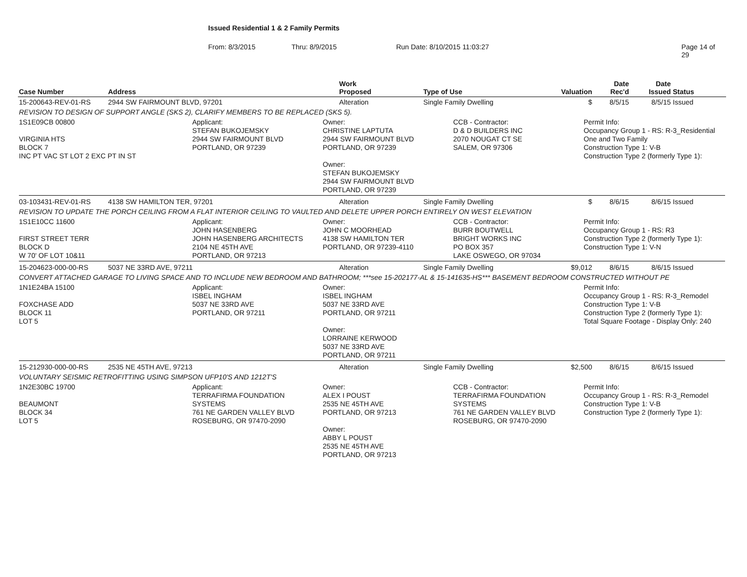Issued Residential 1 & 2 Family Permits
From: 8/3/2015 Thru: 8/9/2015 Run Date: 8/10/2015 11:03:27 Page 14 of 29
| Case Number | Address | Work Proposed | Type of Use | Valuation | Date Rec'd | Date Issued | Status |
| --- | --- | --- | --- | --- | --- | --- | --- |
| 15-200643-REV-01-RS | 2944 SW FAIRMOUNT BLVD, 97201 | Alteration | Single Family Dwelling | $ | 8/5/15 | 8/5/15 | Issued |
| REVISION TO DESIGN OF SUPPORT ANGLE (SKS 2), CLARIFY MEMBERS TO BE REPLACED (SKS 5). | | | | | | | |
| 1S1E09CB 00800 VIRGINIA HTS BLOCK 7 INC PT VAC ST LOT 2 EXC PT IN ST Applicant: STEFAN BUKOJEMSKY 2944 SW FAIRMOUNT BLVD PORTLAND, OR 97239 Owner: CHRISTINE LAPTUTA 2944 SW FAIRMOUNT BLVD PORTLAND, OR 97239 Owner: STEFAN BUKOJEMSKY 2944 SW FAIRMOUNT BLVD PORTLAND, OR 97239 CCB - Contractor: D & D BUILDERS INC 2070 NOUGAT CT SE SALEM, OR 97306 Permit Info: Occupancy Group 1 - RS: R-3_Residential One and Two Family Construction Type 1: V-B Construction Type 2 (formerly Type 1): | | | | | | | |
| 03-103431-REV-01-RS | 4138 SW HAMILTON TER, 97201 | Alteration | Single Family Dwelling | $ | 8/6/15 | 8/6/15 | Issued |
| REVISION TO UPDATE THE PORCH CEILING FROM A FLAT INTERIOR CEILING TO VAULTED AND DELETE UPPER PORCH ENTIRELY ON WEST ELEVATION | | | | | | | |
| 1S1E10CC 11600 FIRST STREET TERR BLOCK D W 70' OF LOT 10&11 Applicant: JOHN HASENBERG JOHN HASENBERG ARCHITECTS 2104 NE 45TH AVE PORTLAND, OR 97213 Owner: JOHN C MOORHEAD 4138 SW HAMILTON TER PORTLAND, OR 97239-4110 CCB - Contractor: BURR BOUTWELL BRIGHT WORKS INC PO BOX 357 LAKE OSWEGO, OR 97034 Permit Info: Occupancy Group 1 - RS: R3 Construction Type 2 (formerly Type 1): Construction Type 1: V-N | | | | | | | |
| 15-204623-000-00-RS | 5037 NE 33RD AVE, 97211 | Alteration | Single Family Dwelling | $9,012 | 8/6/15 | 8/6/15 | Issued |
| CONVERT ATTACHED GARAGE TO LIVING SPACE AND TO INCLUDE NEW BEDROOM AND BATHROOM; ***see 15-202177-AL & 15-141635-HS*** BASEMENT BEDROOM CONSTRUCTED WITHOUT PE | | | | | | | |
| 1N1E24BA 15100 FOXCHASE ADD BLOCK 11 LOT 5 Applicant: ISBEL INGHAM 5037 NE 33RD AVE PORTLAND, OR 97211 Owner: ISBEL INGHAM 5037 NE 33RD AVE PORTLAND, OR 97211 Owner: LORRAINE KERWOOD 5037 NE 33RD AVE PORTLAND, OR 97211 Permit Info: Occupancy Group 1 - RS: R-3_Remodel Construction Type 1: V-B Construction Type 2 (formerly Type 1): Total Square Footage - Display Only: 240 | | | | | | | |
| 15-212930-000-00-RS | 2535 NE 45TH AVE, 97213 | Alteration | Single Family Dwelling | $2,500 | 8/6/15 | 8/6/15 | Issued |
| VOLUNTARY SEISMIC RETROFITTING USING SIMPSON UFP10'S AND 1212T'S | | | | | | | |
| 1N2E30BC 19700 BEAUMONT BLOCK 34 LOT 5 Applicant: TERRAFIRMA FOUNDATION SYSTEMS 761 NE GARDEN VALLEY BLVD ROSEBURG, OR 97470-2090 Owner: ALEX I POUST 2535 NE 45TH AVE PORTLAND, OR 97213 Owner: ABBY L POUST 2535 NE 45TH AVE PORTLAND, OR 97213 CCB - Contractor: TERRAFIRMA FOUNDATION SYSTEMS 761 NE GARDEN VALLEY BLVD ROSEBURG, OR 97470-2090 Permit Info: Occupancy Group 1 - RS: R-3_Remodel Construction Type 1: V-B Construction Type 2 (formerly Type 1): | | | | | | | |